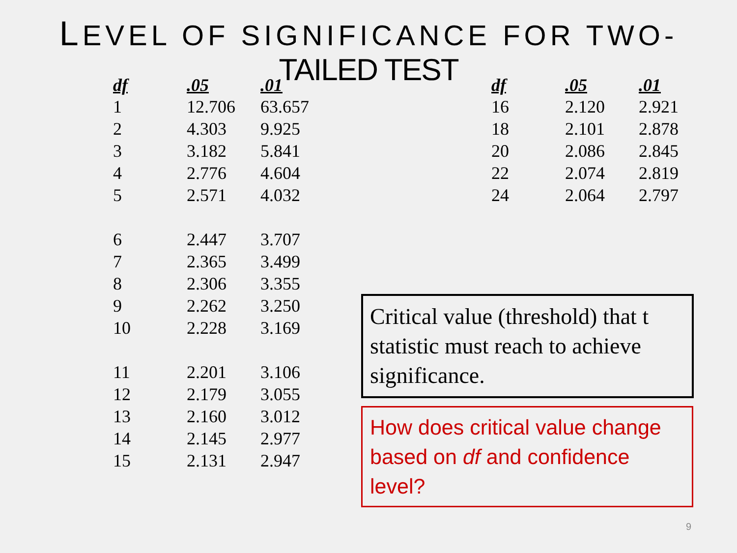LEVEL OF SIGNIFICANCE FOR TWO-
TAILED TEST
| df | .05 | .01 |
| --- | --- | --- |
| 1 | 12.706 | 63.657 |
| 2 | 4.303 | 9.925 |
| 3 | 3.182 | 5.841 |
| 4 | 2.776 | 4.604 |
| 5 | 2.571 | 4.032 |
| 6 | 2.447 | 3.707 |
| 7 | 2.365 | 3.499 |
| 8 | 2.306 | 3.355 |
| 9 | 2.262 | 3.250 |
| 10 | 2.228 | 3.169 |
| 11 | 2.201 | 3.106 |
| 12 | 2.179 | 3.055 |
| 13 | 2.160 | 3.012 |
| 14 | 2.145 | 2.977 |
| 15 | 2.131 | 2.947 |
| df | .05 | .01 |
| --- | --- | --- |
| 16 | 2.120 | 2.921 |
| 18 | 2.101 | 2.878 |
| 20 | 2.086 | 2.845 |
| 22 | 2.074 | 2.819 |
| 24 | 2.064 | 2.797 |
Critical value (threshold) that t statistic must reach to achieve significance.
How does critical value change based on df and confidence level?
9